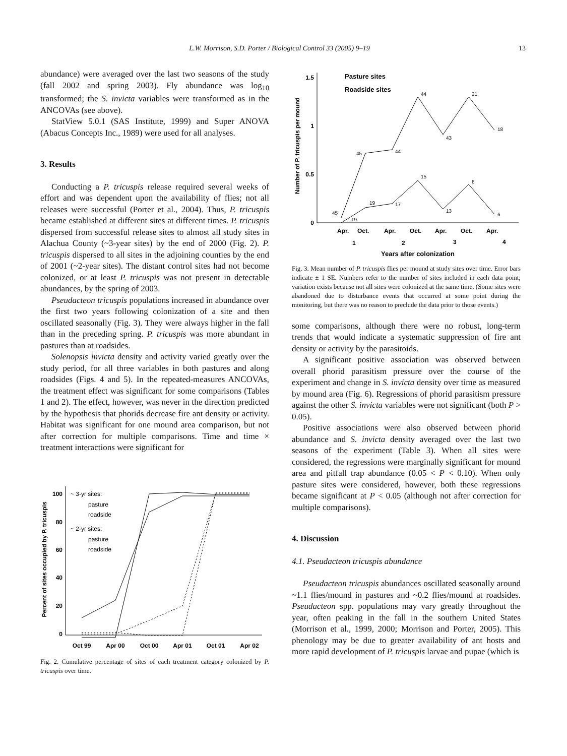L.W. Morrison, S.D. Porter / Biological Control 33 (2005) 9–19 13
abundance) were averaged over the last two seasons of the study (fall 2002 and spring 2003). Fly abundance was log<sub>10</sub> transformed; the S. invicta variables were transformed as in the ANCOVAs (see above).
StatView 5.0.1 (SAS Institute, 1999) and Super ANOVA (Abacus Concepts Inc., 1989) were used for all analyses.
3. Results
Conducting a P. tricuspis release required several weeks of effort and was dependent upon the availability of flies; not all releases were successful (Porter et al., 2004). Thus, P. tricuspis became established at different sites at different times. P. tricuspis dispersed from successful release sites to almost all study sites in Alachua County (~3-year sites) by the end of 2000 (Fig. 2). P. tricuspis dispersed to all sites in the adjoining counties by the end of 2001 (~2-year sites). The distant control sites had not become colonized, or at least P. tricuspis was not present in detectable abundances, by the spring of 2003.
Pseudacteon tricuspis populations increased in abundance over the first two years following colonization of a site and then oscillated seasonally (Fig. 3). They were always higher in the fall than in the preceding spring. P. tricuspis was more abundant in pastures than at roadsides.
Solenopsis invicta density and activity varied greatly over the study period, for all three variables in both pastures and along roadsides (Figs. 4 and 5). In the repeated-measures ANCOVAs, the treatment effect was significant for some comparisons (Tables 1 and 2). The effect, however, was never in the direction predicted by the hypothesis that phorids decrease fire ant density or activity. Habitat was significant for one mound area comparison, but not after correction for multiple comparisons. Time and time × treatment interactions were significant for
Percent of sites occupied by P. tricuspis
100
80
60
40
20
0
~ 3-yr sites:
pasture
roadside
~ 2-yr sites:
pasture
roadside
Oct 99
Apr 00
Oct 00
Apr 01
Oct 01
Apr 02
Fig. 2. Cumulative percentage of sites of each treatment category colonized by P. tricuspis over time.
Number of P. tricuspis per mound
1.5
1
0.5
0
Pasture sites
Roadside sites
45
45
44
44
43
21
18
19
19
17
15
13
6
6
Apr.
Oct.
Apr.
Oct.
Apr.
Oct.
Apr.
1
2
3
4
Years after colonization
Fig. 3. Mean number of P. tricuspis flies per mound at study sites over time. Error bars indicate ± 1 SE. Numbers refer to the number of sites included in each data point; variation exists because not all sites were colonized at the same time. (Some sites were abandoned due to disturbance events that occurred at some point during the monitoring, but there was no reason to preclude the data prior to those events.)
some comparisons, although there were no robust, long-term trends that would indicate a systematic suppression of fire ant density or activity by the parasitoids.
A significant positive association was observed between overall phorid parasitism pressure over the course of the experiment and change in S. invicta density over time as measured by mound area (Fig. 6). Regressions of phorid parasitism pressure against the other S. invicta variables were not significant (both P > 0.05).
Positive associations were also observed between phorid abundance and S. invicta density averaged over the last two seasons of the experiment (Table 3). When all sites were considered, the regressions were marginally significant for mound area and pitfall trap abundance (0.05 < P < 0.10). When only pasture sites were considered, however, both these regressions became significant at P < 0.05 (although not after correction for multiple comparisons).
4. Discussion
4.1. Pseudacteon tricuspis abundance
Pseudacteon tricuspis abundances oscillated seasonally around ~1.1 flies/mound in pastures and ~0.2 flies/mound at roadsides. Pseudacteon spp. populations may vary greatly throughout the year, often peaking in the fall in the southern United States (Morrison et al., 1999, 2000; Morrison and Porter, 2005). This phenology may be due to greater availability of ant hosts and more rapid development of P. tricuspis larvae and pupae (which is